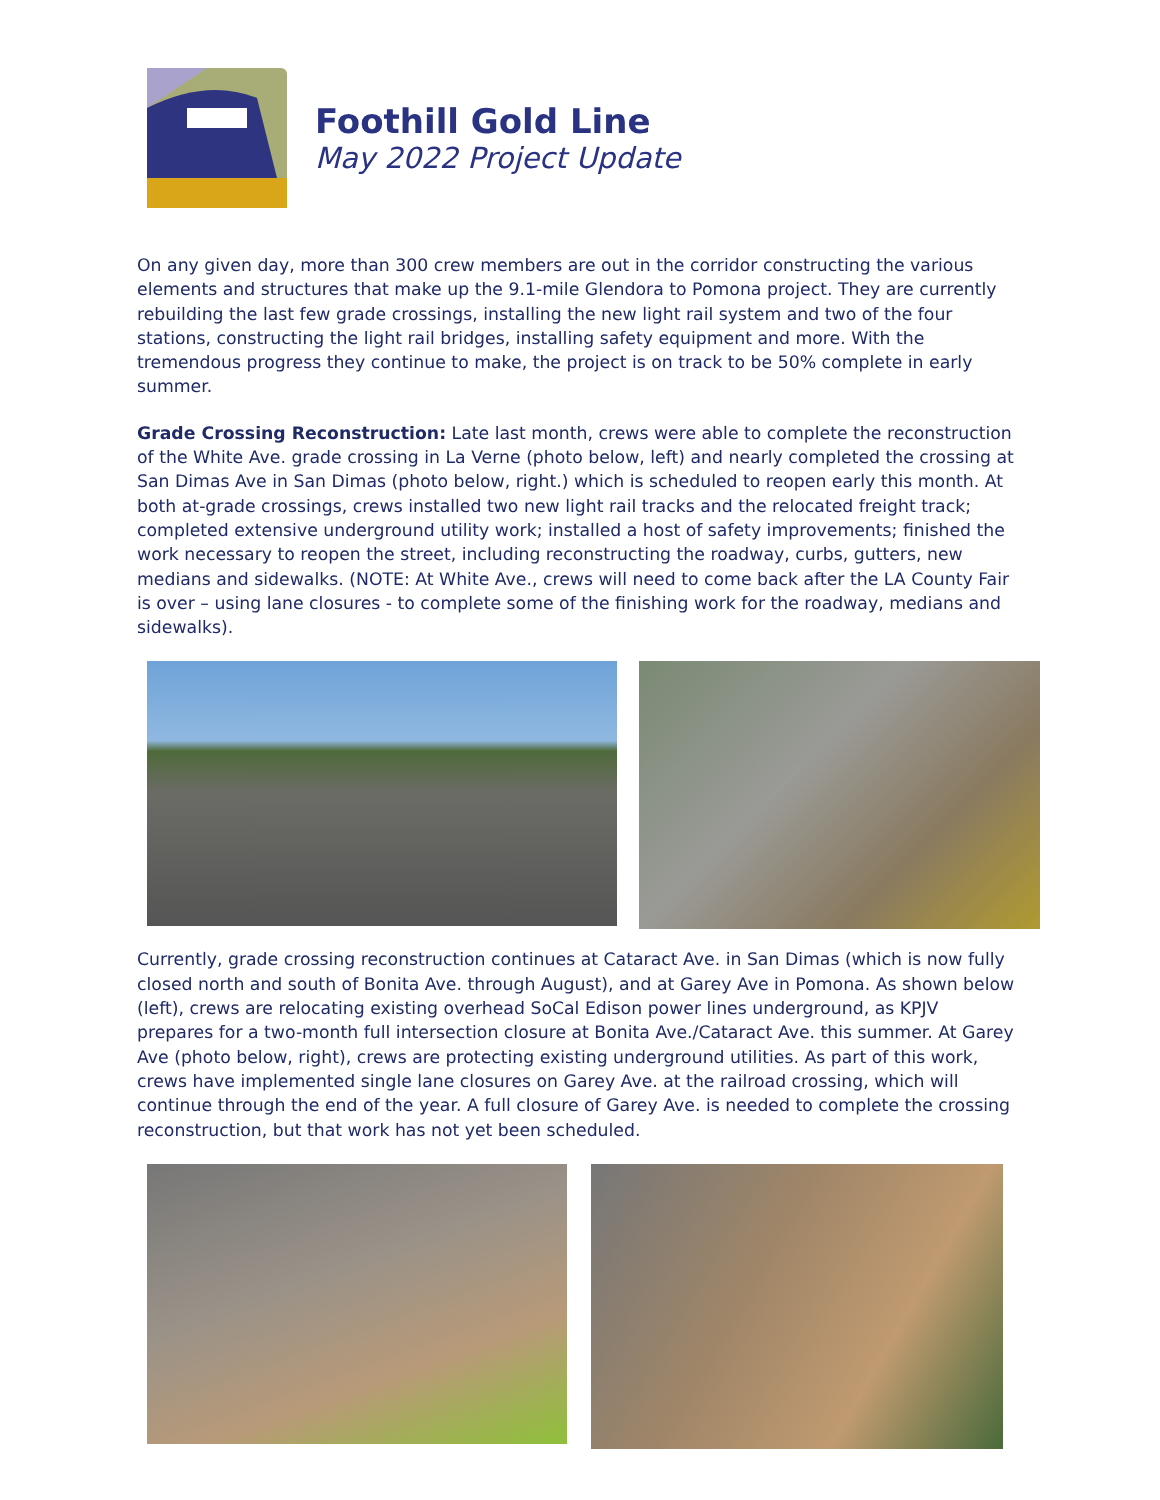Foothill Gold Line
May 2022 Project Update
On any given day, more than 300 crew members are out in the corridor constructing the various elements and structures that make up the 9.1-mile Glendora to Pomona project. They are currently rebuilding the last few grade crossings, installing the new light rail system and two of the four stations, constructing the light rail bridges, installing safety equipment and more. With the tremendous progress they continue to make, the project is on track to be 50% complete in early summer.
Grade Crossing Reconstruction: Late last month, crews were able to complete the reconstruction of the White Ave. grade crossing in La Verne (photo below, left) and nearly completed the crossing at San Dimas Ave in San Dimas (photo below, right.) which is scheduled to reopen early this month. At both at-grade crossings, crews installed two new light rail tracks and the relocated freight track; completed extensive underground utility work; installed a host of safety improvements; finished the work necessary to reopen the street, including reconstructing the roadway, curbs, gutters, new medians and sidewalks. (NOTE: At White Ave., crews will need to come back after the LA County Fair is over – using lane closures - to complete some of the finishing work for the roadway, medians and sidewalks).
Currently, grade crossing reconstruction continues at Cataract Ave. in San Dimas (which is now fully closed north and south of Bonita Ave. through August), and at Garey Ave in Pomona. As shown below (left), crews are relocating existing overhead SoCal Edison power lines underground, as KPJV prepares for a two-month full intersection closure at Bonita Ave./Cataract Ave. this summer. At Garey Ave (photo below, right), crews are protecting existing underground utilities. As part of this work, crews have implemented single lane closures on Garey Ave. at the railroad crossing, which will continue through the end of the year. A full closure of Garey Ave. is needed to complete the crossing reconstruction, but that work has not yet been scheduled.